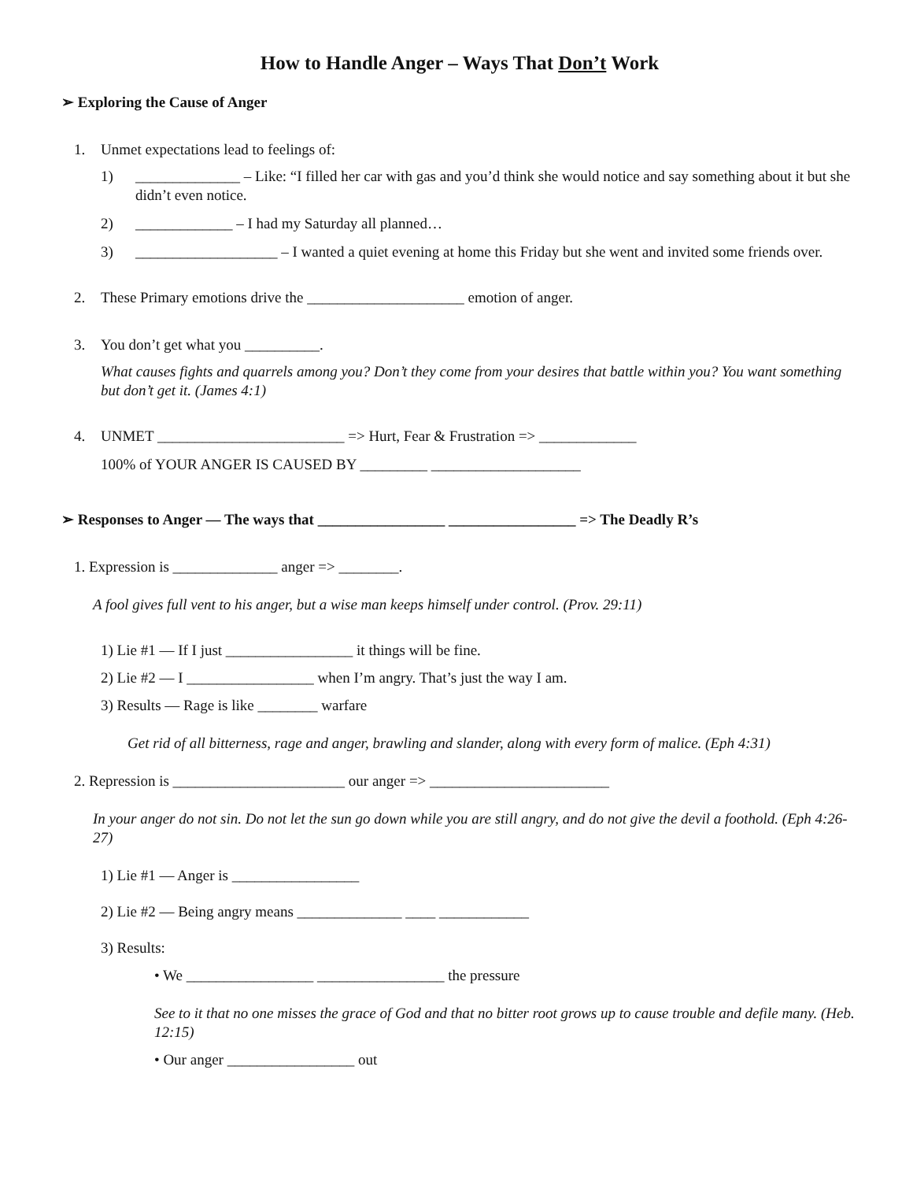How to Handle Anger – Ways That Don’t Work
➢ Exploring the Cause of Anger
1. Unmet expectations lead to feelings of:
1) ______________ – Like: “I filled her car with gas and you’d think she would notice and say something about it but she didn’t even notice.
2) _____________ – I had my Saturday all planned…
3) ___________________ – I wanted a quiet evening at home this Friday but she went and invited some friends over.
2. These Primary emotions drive the _____________________ emotion of anger.
3. You don’t get what you __________.
What causes fights and quarrels among you? Don’t they come from your desires that battle within you? You want something but don’t get it. (James 4:1)
4. UNMET _________________________ => Hurt, Fear & Frustration => _____________
100% of YOUR ANGER IS CAUSED BY _________ ____________________
➢ Responses to Anger — The ways that _________________ _________________ => The Deadly R’s
1. Expression is ______________ anger => ________.
A fool gives full vent to his anger, but a wise man keeps himself under control. (Prov. 29:11)
1) Lie #1 — If I just _________________ it things will be fine.
2) Lie #2 — I _________________ when I’m angry. That’s just the way I am.
3) Results — Rage is like ________ warfare
Get rid of all bitterness, rage and anger, brawling and slander, along with every form of malice. (Eph 4:31)
2. Repression is _______________________ our anger => ________________________
In your anger do not sin. Do not let the sun go down while you are still angry, and do not give the devil a foothold. (Eph 4:26-27)
1) Lie #1 — Anger is _________________
2) Lie #2 — Being angry means ______________ ____ ____________
3) Results:
• We _________________ _________________ the pressure
See to it that no one misses the grace of God and that no bitter root grows up to cause trouble and defile many. (Heb. 12:15)
• Our anger _________________ out